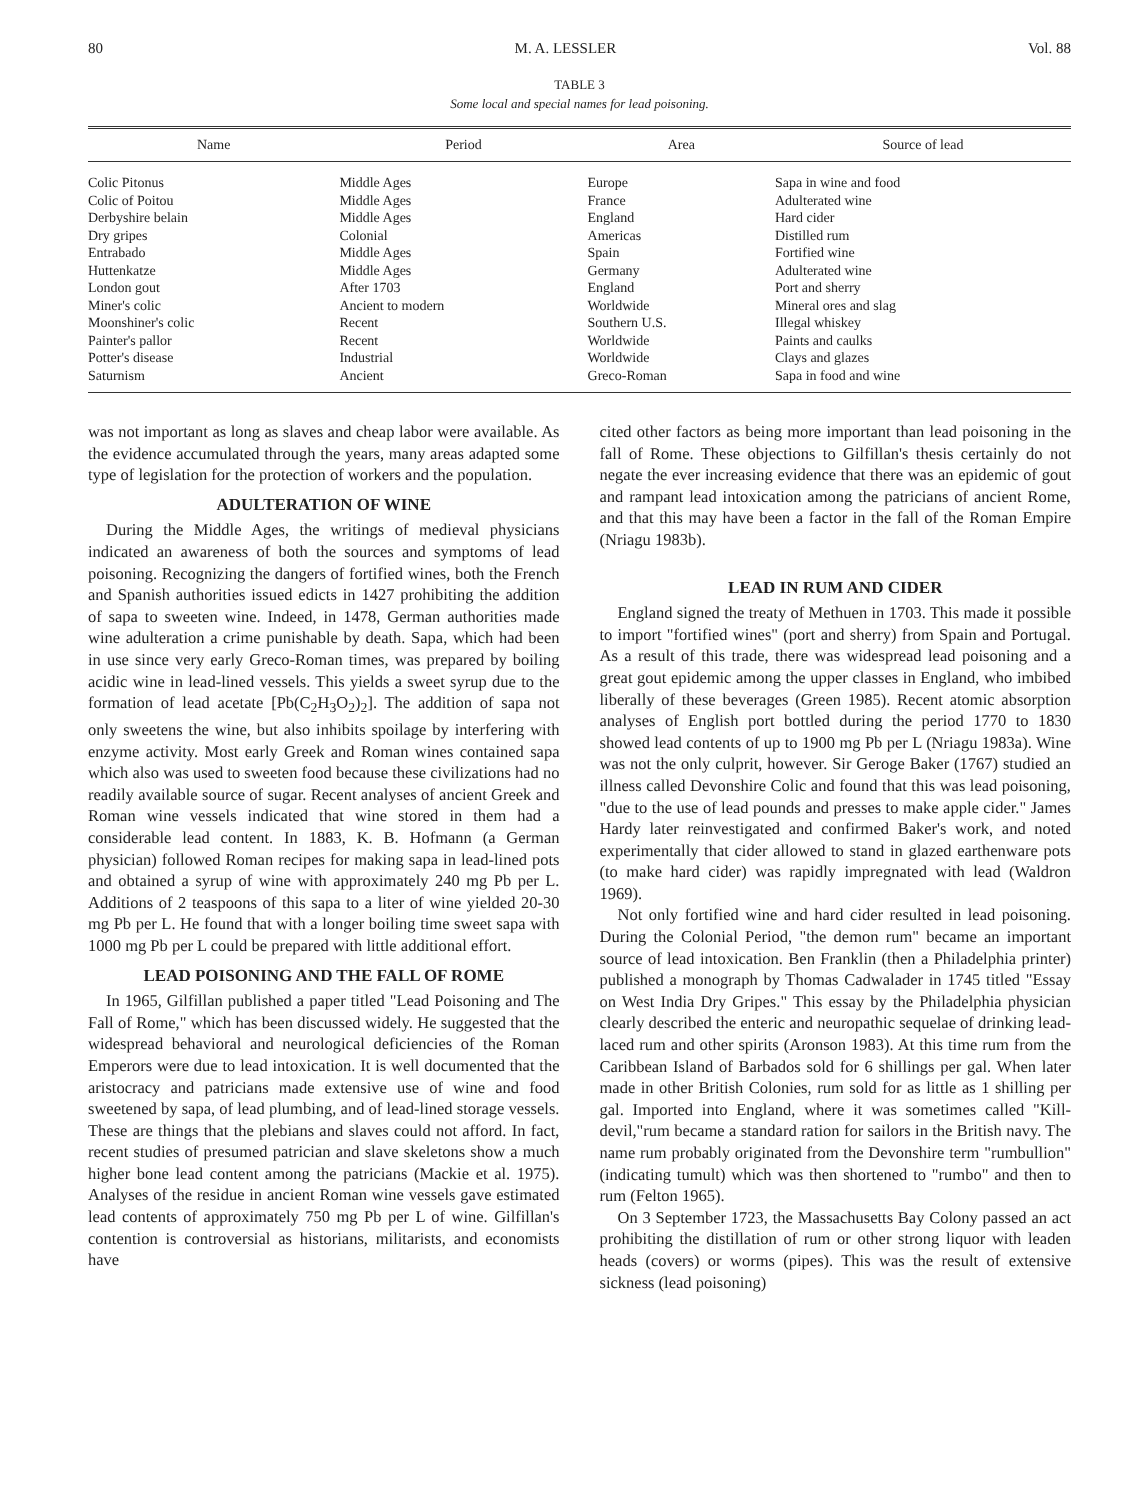80 M. A. LESSLER Vol. 88
TABLE 3
Some local and special names for lead poisoning.
| Name | Period | Area | Source of lead |
| --- | --- | --- | --- |
| Colic Pitonus | Middle Ages | Europe | Sapa in wine and food |
| Colic of Poitou | Middle Ages | France | Adulterated wine |
| Derbyshire belain | Middle Ages | England | Hard cider |
| Dry gripes | Colonial | Americas | Distilled rum |
| Entrabado | Middle Ages | Spain | Fortified wine |
| Huttenkatze | Middle Ages | Germany | Adulterated wine |
| London gout | After 1703 | England | Port and sherry |
| Miner's colic | Ancient to modern | Worldwide | Mineral ores and slag |
| Moonshiner's colic | Recent | Southern U.S. | Illegal whiskey |
| Painter's pallor | Recent | Worldwide | Paints and caulks |
| Potter's disease | Industrial | Worldwide | Clays and glazes |
| Saturnism | Ancient | Greco-Roman | Sapa in food and wine |
was not important as long as slaves and cheap labor were available. As the evidence accumulated through the years, many areas adapted some type of legislation for the protection of workers and the population.
ADULTERATION OF WINE
During the Middle Ages, the writings of medieval physicians indicated an awareness of both the sources and symptoms of lead poisoning. Recognizing the dangers of fortified wines, both the French and Spanish authorities issued edicts in 1427 prohibiting the addition of sapa to sweeten wine. Indeed, in 1478, German authorities made wine adulteration a crime punishable by death. Sapa, which had been in use since very early Greco-Roman times, was prepared by boiling acidic wine in lead-lined vessels. This yields a sweet syrup due to the formation of lead acetate [Pb(C<sub>2</sub>H<sub>3</sub>O<sub>2</sub>)<sub>2</sub>]. The addition of sapa not only sweetens the wine, but also inhibits spoilage by interfering with enzyme activity. Most early Greek and Roman wines contained sapa which also was used to sweeten food because these civilizations had no readily available source of sugar. Recent analyses of ancient Greek and Roman wine vessels indicated that wine stored in them had a considerable lead content. In 1883, K. B. Hofmann (a German physician) followed Roman recipes for making sapa in lead-lined pots and obtained a syrup of wine with approximately 240 mg Pb per L. Additions of 2 teaspoons of this sapa to a liter of wine yielded 20-30 mg Pb per L. He found that with a longer boiling time sweet sapa with 1000 mg Pb per L could be prepared with little additional effort.
LEAD POISONING AND THE FALL OF ROME
In 1965, Gilfillan published a paper titled "Lead Poisoning and The Fall of Rome," which has been discussed widely. He suggested that the widespread behavioral and neurological deficiencies of the Roman Emperors were due to lead intoxication. It is well documented that the aristocracy and patricians made extensive use of wine and food sweetened by sapa, of lead plumbing, and of lead-lined storage vessels. These are things that the plebians and slaves could not afford. In fact, recent studies of presumed patrician and slave skeletons show a much higher bone lead content among the patricians (Mackie et al. 1975). Analyses of the residue in ancient Roman wine vessels gave estimated lead contents of approximately 750 mg Pb per L of wine. Gilfillan's contention is controversial as historians, militarists, and economists have
cited other factors as being more important than lead poisoning in the fall of Rome. These objections to Gilfillan's thesis certainly do not negate the ever increasing evidence that there was an epidemic of gout and rampant lead intoxication among the patricians of ancient Rome, and that this may have been a factor in the fall of the Roman Empire (Nriagu 1983b).
LEAD IN RUM AND CIDER
England signed the treaty of Methuen in 1703. This made it possible to import "fortified wines" (port and sherry) from Spain and Portugal. As a result of this trade, there was widespread lead poisoning and a great gout epidemic among the upper classes in England, who imbibed liberally of these beverages (Green 1985). Recent atomic absorption analyses of English port bottled during the period 1770 to 1830 showed lead contents of up to 1900 mg Pb per L (Nriagu 1983a). Wine was not the only culprit, however. Sir Geroge Baker (1767) studied an illness called Devonshire Colic and found that this was lead poisoning, "due to the use of lead pounds and presses to make apple cider." James Hardy later reinvestigated and confirmed Baker's work, and noted experimentally that cider allowed to stand in glazed earthenware pots (to make hard cider) was rapidly impregnated with lead (Waldron 1969).
Not only fortified wine and hard cider resulted in lead poisoning. During the Colonial Period, "the demon rum" became an important source of lead intoxication. Ben Franklin (then a Philadelphia printer) published a monograph by Thomas Cadwalader in 1745 titled "Essay on West India Dry Gripes." This essay by the Philadelphia physician clearly described the enteric and neuropathic sequelae of drinking lead-laced rum and other spirits (Aronson 1983). At this time rum from the Caribbean Island of Barbados sold for 6 shillings per gal. When later made in other British Colonies, rum sold for as little as 1 shilling per gal. Imported into England, where it was sometimes called "Kill-devil,"rum became a standard ration for sailors in the British navy. The name rum probably originated from the Devonshire term "rumbullion" (indicating tumult) which was then shortened to "rumbo" and then to rum (Felton 1965).
On 3 September 1723, the Massachusetts Bay Colony passed an act prohibiting the distillation of rum or other strong liquor with leaden heads (covers) or worms (pipes). This was the result of extensive sickness (lead poisoning)